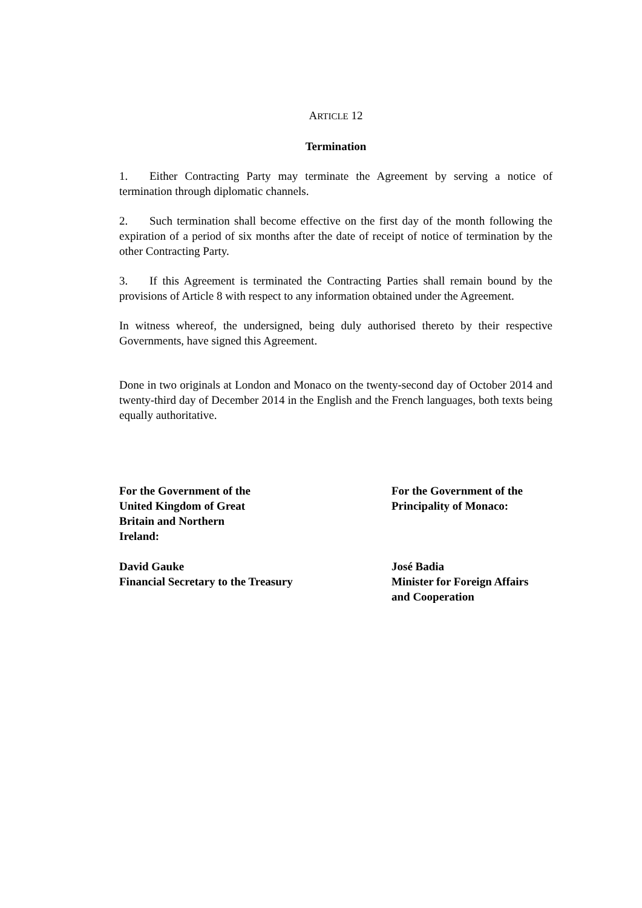ARTICLE 12
Termination
1. Either Contracting Party may terminate the Agreement by serving a notice of termination through diplomatic channels.
2. Such termination shall become effective on the first day of the month following the expiration of a period of six months after the date of receipt of notice of termination by the other Contracting Party.
3. If this Agreement is terminated the Contracting Parties shall remain bound by the provisions of Article 8 with respect to any information obtained under the Agreement.
In witness whereof, the undersigned, being duly authorised thereto by their respective Governments, have signed this Agreement.
Done in two originals at London and Monaco on the twenty-second day of October 2014 and twenty-third day of December 2014 in the English and the French languages, both texts being equally authoritative.
For the Government of the
United Kingdom of Great
Britain and Northern
Ireland:
David Gauke
Financial Secretary to the Treasury
For the Government of the
Principality of Monaco:
José Badia
Minister for Foreign Affairs
and Cooperation